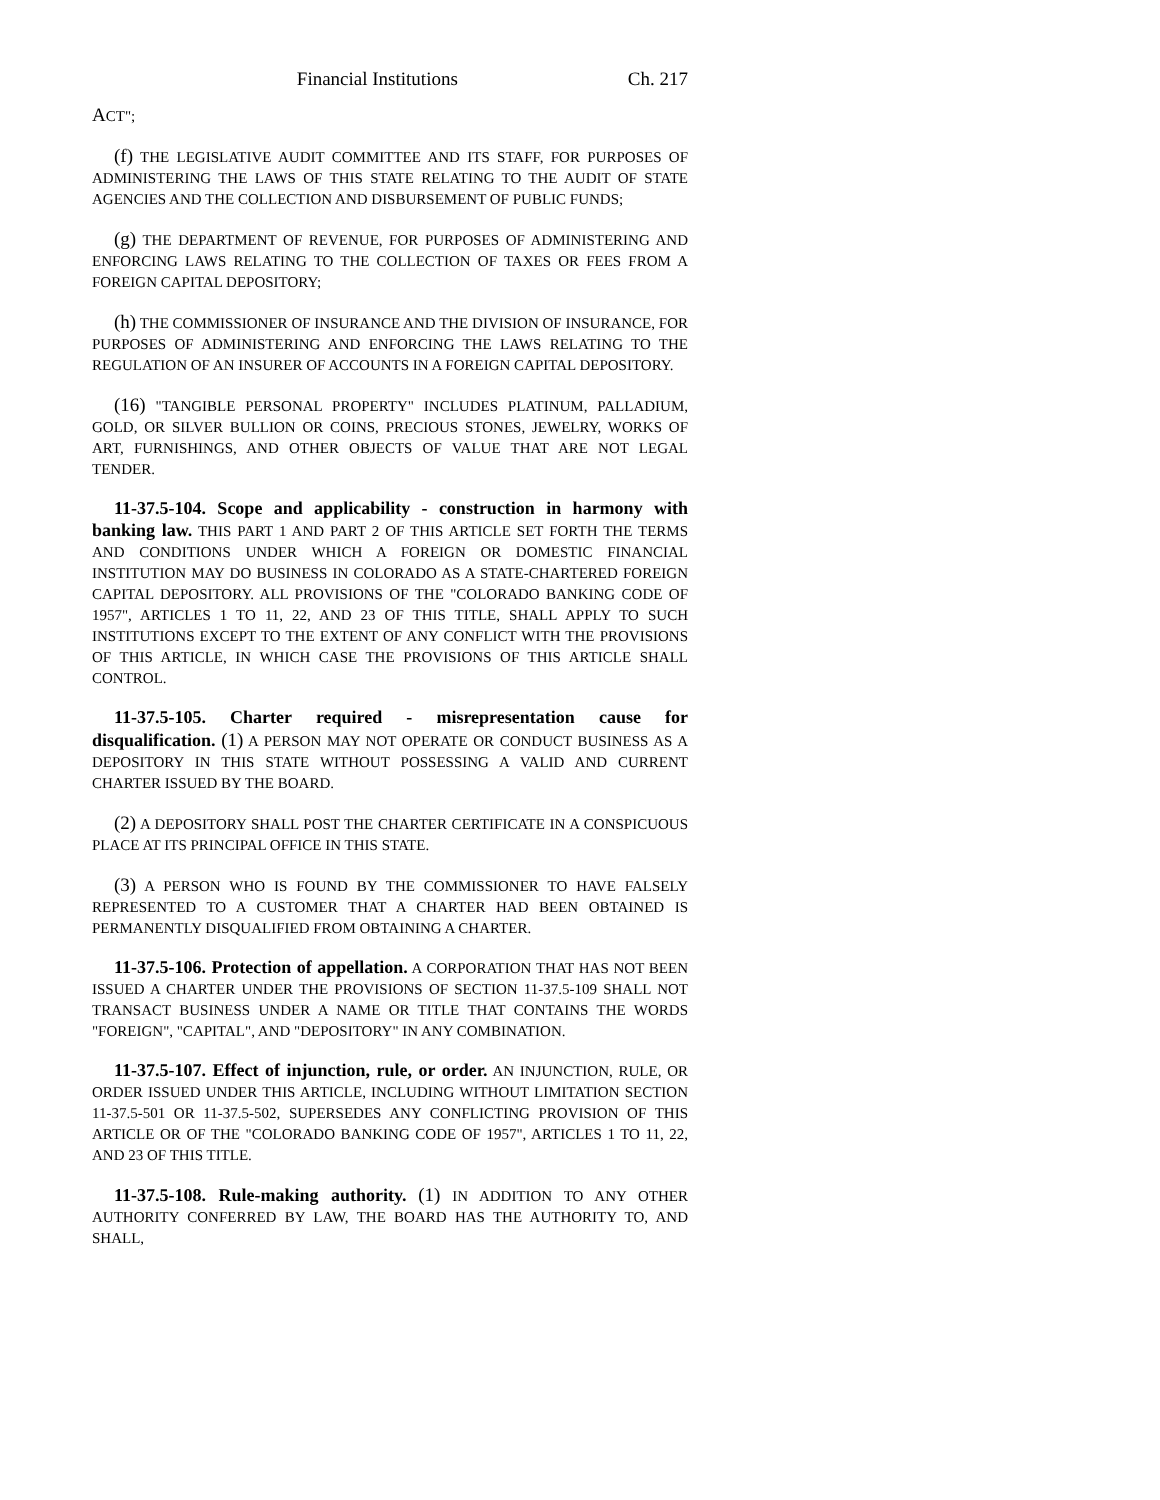Financial Institutions Ch. 217
ACT";
(f) THE LEGISLATIVE AUDIT COMMITTEE AND ITS STAFF, FOR PURPOSES OF ADMINISTERING THE LAWS OF THIS STATE RELATING TO THE AUDIT OF STATE AGENCIES AND THE COLLECTION AND DISBURSEMENT OF PUBLIC FUNDS;
(g) THE DEPARTMENT OF REVENUE, FOR PURPOSES OF ADMINISTERING AND ENFORCING LAWS RELATING TO THE COLLECTION OF TAXES OR FEES FROM A FOREIGN CAPITAL DEPOSITORY;
(h) THE COMMISSIONER OF INSURANCE AND THE DIVISION OF INSURANCE, FOR PURPOSES OF ADMINISTERING AND ENFORCING THE LAWS RELATING TO THE REGULATION OF AN INSURER OF ACCOUNTS IN A FOREIGN CAPITAL DEPOSITORY.
(16) "TANGIBLE PERSONAL PROPERTY" INCLUDES PLATINUM, PALLADIUM, GOLD, OR SILVER BULLION OR COINS, PRECIOUS STONES, JEWELRY, WORKS OF ART, FURNISHINGS, AND OTHER OBJECTS OF VALUE THAT ARE NOT LEGAL TENDER.
11-37.5-104. Scope and applicability - construction in harmony with banking law. THIS PART 1 AND PART 2 OF THIS ARTICLE SET FORTH THE TERMS AND CONDITIONS UNDER WHICH A FOREIGN OR DOMESTIC FINANCIAL INSTITUTION MAY DO BUSINESS IN COLORADO AS A STATE-CHARTERED FOREIGN CAPITAL DEPOSITORY. ALL PROVISIONS OF THE "COLORADO BANKING CODE OF 1957", ARTICLES 1 TO 11, 22, AND 23 OF THIS TITLE, SHALL APPLY TO SUCH INSTITUTIONS EXCEPT TO THE EXTENT OF ANY CONFLICT WITH THE PROVISIONS OF THIS ARTICLE, IN WHICH CASE THE PROVISIONS OF THIS ARTICLE SHALL CONTROL.
11-37.5-105. Charter required - misrepresentation cause for disqualification. (1) A PERSON MAY NOT OPERATE OR CONDUCT BUSINESS AS A DEPOSITORY IN THIS STATE WITHOUT POSSESSING A VALID AND CURRENT CHARTER ISSUED BY THE BOARD.
(2) A DEPOSITORY SHALL POST THE CHARTER CERTIFICATE IN A CONSPICUOUS PLACE AT ITS PRINCIPAL OFFICE IN THIS STATE.
(3) A PERSON WHO IS FOUND BY THE COMMISSIONER TO HAVE FALSELY REPRESENTED TO A CUSTOMER THAT A CHARTER HAD BEEN OBTAINED IS PERMANENTLY DISQUALIFIED FROM OBTAINING A CHARTER.
11-37.5-106. Protection of appellation. A CORPORATION THAT HAS NOT BEEN ISSUED A CHARTER UNDER THE PROVISIONS OF SECTION 11-37.5-109 SHALL NOT TRANSACT BUSINESS UNDER A NAME OR TITLE THAT CONTAINS THE WORDS "FOREIGN", "CAPITAL", AND "DEPOSITORY" IN ANY COMBINATION.
11-37.5-107. Effect of injunction, rule, or order. AN INJUNCTION, RULE, OR ORDER ISSUED UNDER THIS ARTICLE, INCLUDING WITHOUT LIMITATION SECTION 11-37.5-501 OR 11-37.5-502, SUPERSEDES ANY CONFLICTING PROVISION OF THIS ARTICLE OR OF THE "COLORADO BANKING CODE OF 1957", ARTICLES 1 TO 11, 22, AND 23 OF THIS TITLE.
11-37.5-108. Rule-making authority. (1) IN ADDITION TO ANY OTHER AUTHORITY CONFERRED BY LAW, THE BOARD HAS THE AUTHORITY TO, AND SHALL,